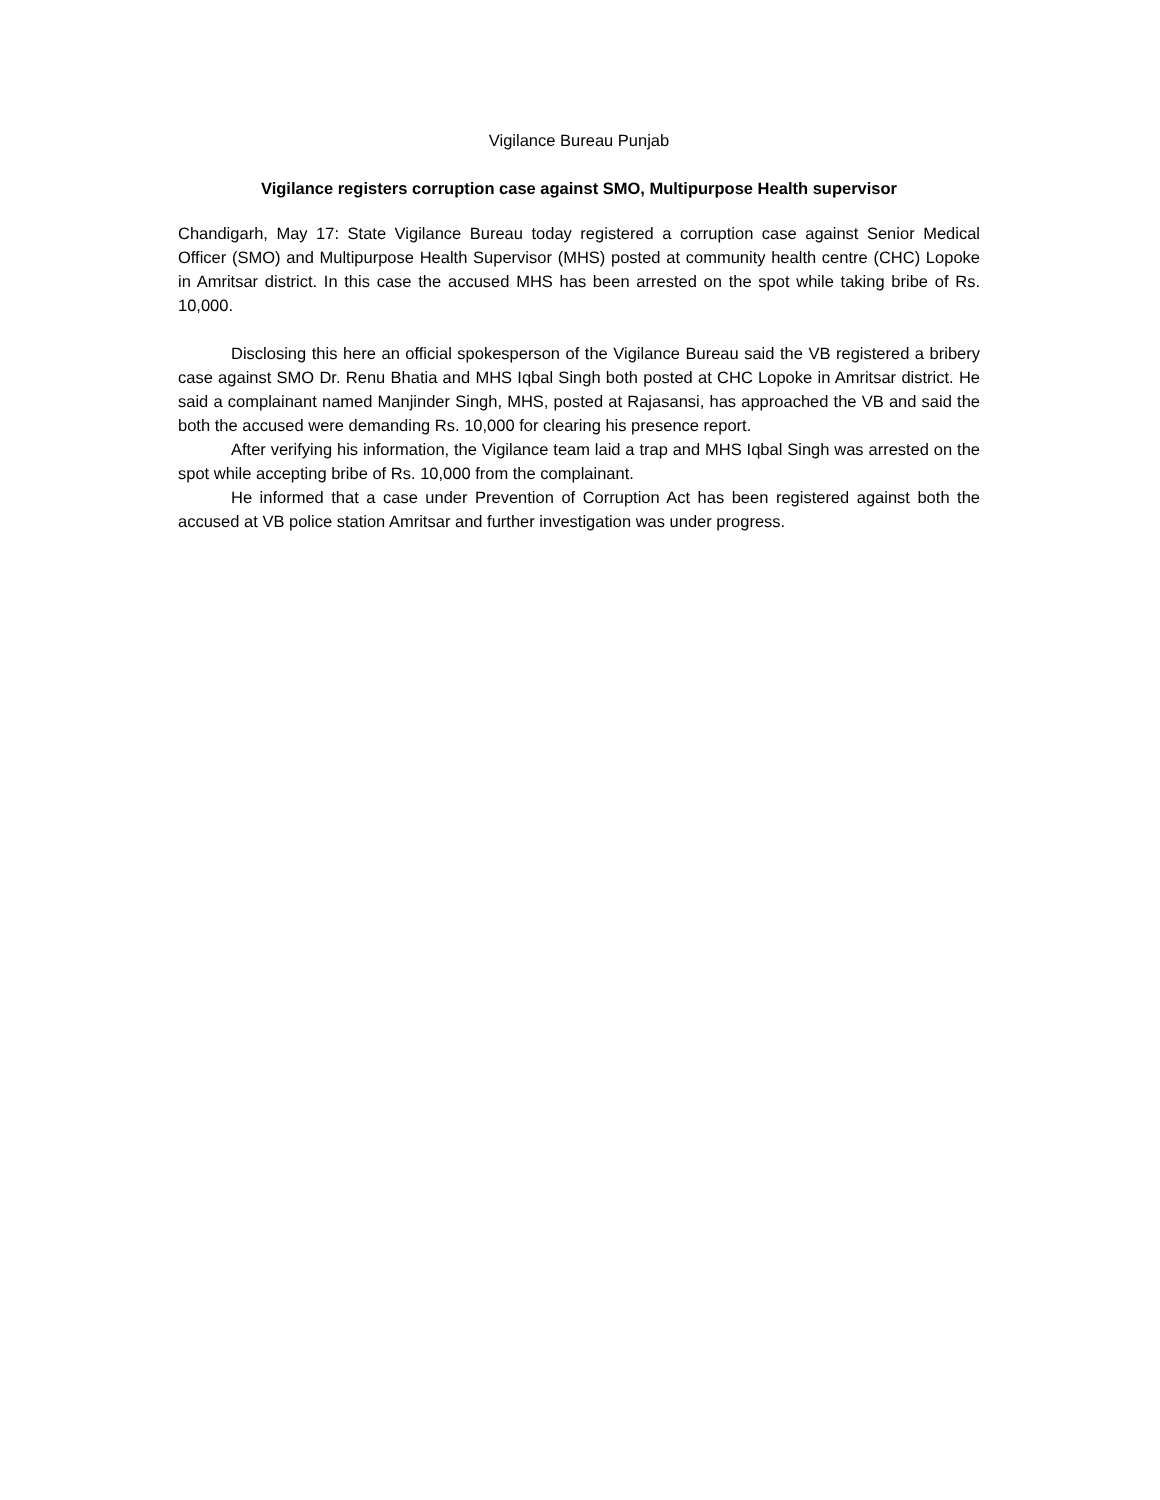Vigilance Bureau Punjab
Vigilance registers corruption case against SMO, Multipurpose Health supervisor
Chandigarh, May 17: State Vigilance Bureau today registered a corruption case against Senior Medical Officer (SMO) and Multipurpose Health Supervisor (MHS) posted at community health centre (CHC) Lopoke in Amritsar district. In this case the accused MHS has been arrested on the spot while taking bribe of Rs. 10,000.
Disclosing this here an official spokesperson of the Vigilance Bureau said the VB registered a bribery case against SMO Dr. Renu Bhatia and MHS Iqbal Singh both posted at CHC Lopoke in Amritsar district. He said a complainant named Manjinder Singh, MHS, posted at Rajasansi, has approached the VB and said the both the accused were demanding Rs. 10,000 for clearing his presence report.
After verifying his information, the Vigilance team laid a trap and MHS Iqbal Singh was arrested on the spot while accepting bribe of Rs. 10,000 from the complainant.
He informed that a case under Prevention of Corruption Act has been registered against both the accused at VB police station Amritsar and further investigation was under progress.